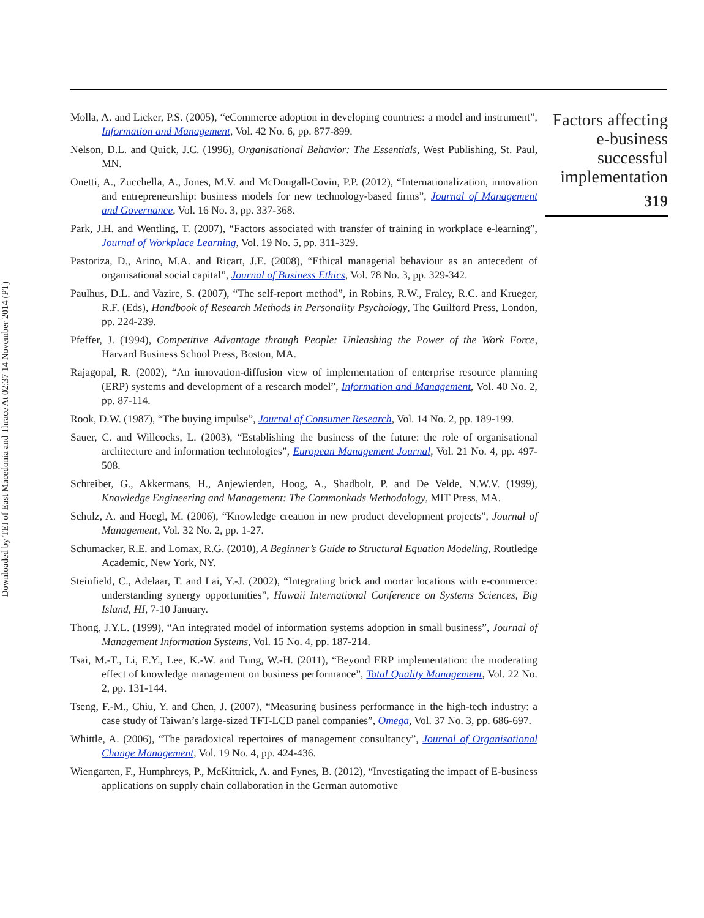Downloaded by TEI of East Macedonia and Thrace At 02:37 14 November 2014 (PT)
Molla, A. and Licker, P.S. (2005), “eCommerce adoption in developing countries: a model and instrument”, Information and Management, Vol. 42 No. 6, pp. 877-899.
Nelson, D.L. and Quick, J.C. (1996), Organisational Behavior: The Essentials, West Publishing, St. Paul, MN.
Onetti, A., Zucchella, A., Jones, M.V. and McDougall-Covin, P.P. (2012), “Internationalization, innovation and entrepreneurship: business models for new technology-based firms”, Journal of Management and Governance, Vol. 16 No. 3, pp. 337-368.
Park, J.H. and Wentling, T. (2007), “Factors associated with transfer of training in workplace e-learning”, Journal of Workplace Learning, Vol. 19 No. 5, pp. 311-329.
Pastoriza, D., Arino, M.A. and Ricart, J.E. (2008), “Ethical managerial behaviour as an antecedent of organisational social capital”, Journal of Business Ethics, Vol. 78 No. 3, pp. 329-342.
Paulhus, D.L. and Vazire, S. (2007), “The self-report method”, in Robins, R.W., Fraley, R.C. and Krueger, R.F. (Eds), Handbook of Research Methods in Personality Psychology, The Guilford Press, London, pp. 224-239.
Pfeffer, J. (1994), Competitive Advantage through People: Unleashing the Power of the Work Force, Harvard Business School Press, Boston, MA.
Rajagopal, R. (2002), “An innovation-diffusion view of implementation of enterprise resource planning (ERP) systems and development of a research model”, Information and Management, Vol. 40 No. 2, pp. 87-114.
Rook, D.W. (1987), “The buying impulse”, Journal of Consumer Research, Vol. 14 No. 2, pp. 189-199.
Sauer, C. and Willcocks, L. (2003), “Establishing the business of the future: the role of organisational architecture and information technologies”, European Management Journal, Vol. 21 No. 4, pp. 497-508.
Schreiber, G., Akkermans, H., Anjewierden, Hoog, A., Shadbolt, P. and De Velde, N.W.V. (1999), Knowledge Engineering and Management: The Commonkads Methodology, MIT Press, MA.
Schulz, A. and Hoegl, M. (2006), “Knowledge creation in new product development projects”, Journal of Management, Vol. 32 No. 2, pp. 1-27.
Schumacker, R.E. and Lomax, R.G. (2010), A Beginner’s Guide to Structural Equation Modeling, Routledge Academic, New York, NY.
Steinfield, C., Adelaar, T. and Lai, Y.-J. (2002), “Integrating brick and mortar locations with e-commerce: understanding synergy opportunities”, Hawaii International Conference on Systems Sciences, Big Island, HI, 7-10 January.
Thong, J.Y.L. (1999), “An integrated model of information systems adoption in small business”, Journal of Management Information Systems, Vol. 15 No. 4, pp. 187-214.
Tsai, M.-T., Li, E.Y., Lee, K.-W. and Tung, W.-H. (2011), “Beyond ERP implementation: the moderating effect of knowledge management on business performance”, Total Quality Management, Vol. 22 No. 2, pp. 131-144.
Tseng, F.-M., Chiu, Y. and Chen, J. (2007), “Measuring business performance in the high-tech industry: a case study of Taiwan’s large-sized TFT-LCD panel companies”, Omega, Vol. 37 No. 3, pp. 686-697.
Whittle, A. (2006), “The paradoxical repertoires of management consultancy”, Journal of Organisational Change Management, Vol. 19 No. 4, pp. 424-436.
Wiengarten, F., Humphreys, P., McKittrick, A. and Fynes, B. (2012), “Investigating the impact of E-business applications on supply chain collaboration in the German automotive
Factors affecting
e-business
successful
implementation
319